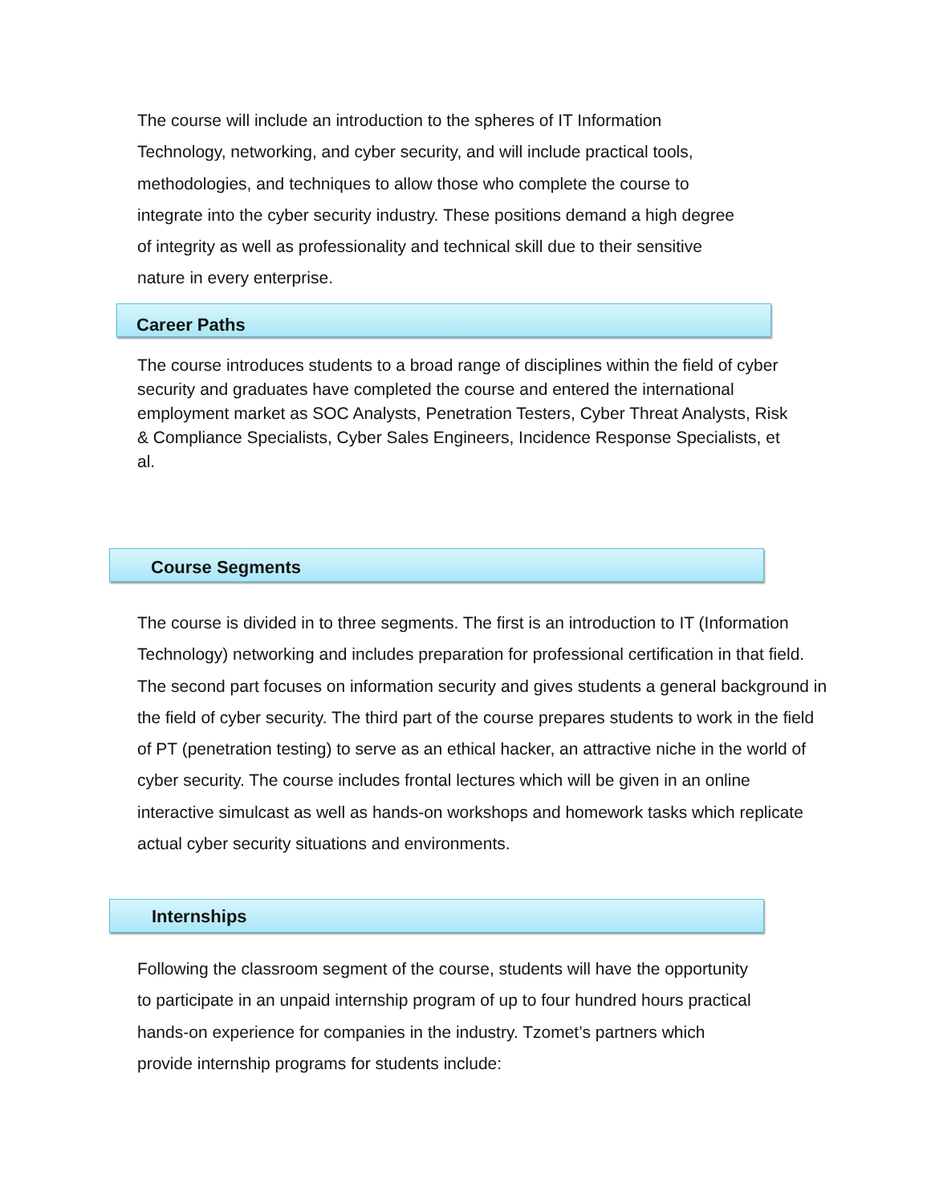The course will include an introduction to the spheres of IT Information Technology, networking, and cyber security, and will include practical tools, methodologies, and techniques to allow those who complete the course to integrate into the cyber security industry. These positions demand a high degree of integrity as well as professionality and technical skill due to their sensitive nature in every enterprise.
Career Paths
The course introduces students to a broad range of disciplines within the field of cyber security and graduates have completed the course and entered the international employment market as SOC Analysts, Penetration Testers, Cyber Threat Analysts, Risk & Compliance Specialists, Cyber Sales Engineers, Incidence Response Specialists, et al.
Course Segments
The course is divided in to three segments. The first is an introduction to IT (Information Technology) networking and includes preparation for professional certification in that field. The second part focuses on information security and gives students a general background in the field of cyber security. The third part of the course prepares students to work in the field of PT (penetration testing) to serve as an ethical hacker, an attractive niche in the world of cyber security. The course includes frontal lectures which will be given in an online interactive simulcast as well as hands-on workshops and homework tasks which replicate actual cyber security situations and environments.
Internships
Following the classroom segment of the course, students will have the opportunity to participate in an unpaid internship program of up to four hundred hours practical hands-on experience for companies in the industry. Tzomet’s partners which provide internship programs for students include: